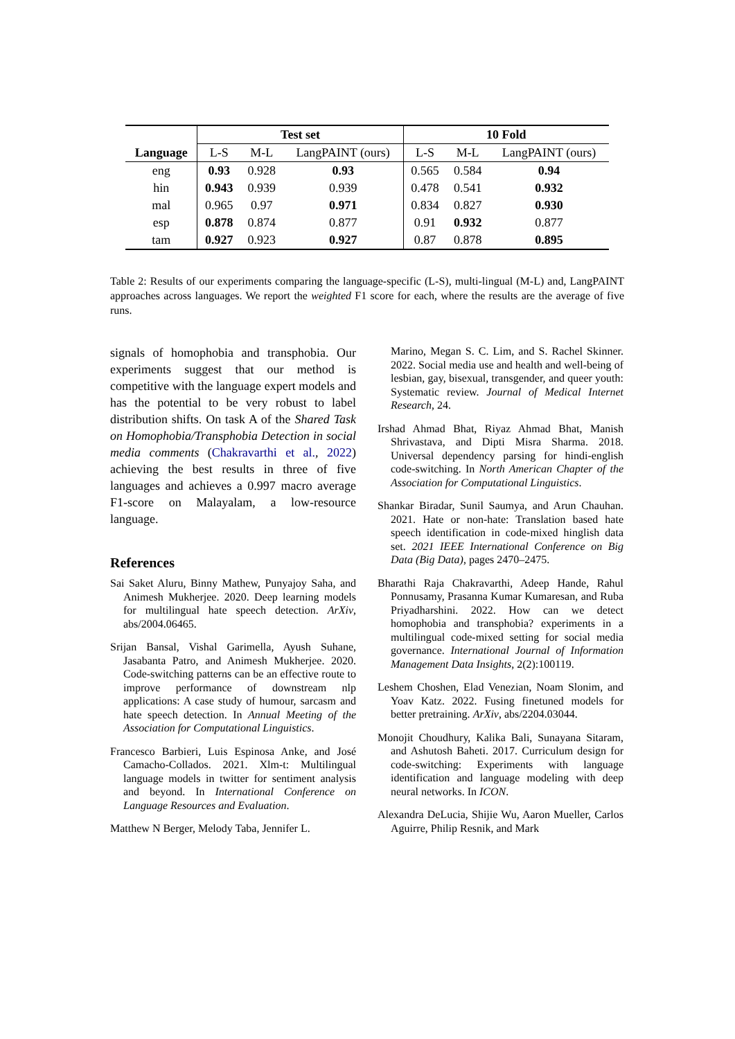| | Test set | | | 10 Fold | | |
| --- | --- | --- | --- | --- | --- | --- |
| Language | L-S | M-L | LangPAINT (ours) | L-S | M-L | LangPAINT (ours) |
| eng | 0.93 | 0.928 | 0.93 | 0.565 | 0.584 | 0.94 |
| hin | 0.943 | 0.939 | 0.939 | 0.478 | 0.541 | 0.932 |
| mal | 0.965 | 0.97 | 0.971 | 0.834 | 0.827 | 0.930 |
| esp | 0.878 | 0.874 | 0.877 | 0.91 | 0.932 | 0.877 |
| tam | 0.927 | 0.923 | 0.927 | 0.87 | 0.878 | 0.895 |
Table 2: Results of our experiments comparing the language-specific (L-S), multi-lingual (M-L) and, LangPAINT approaches across languages. We report the weighted F1 score for each, where the results are the average of five runs.
signals of homophobia and transphobia. Our experiments suggest that our method is competitive with the language expert models and has the potential to be very robust to label distribution shifts. On task A of the Shared Task on Homophobia/Transphobia Detection in social media comments (Chakravarthi et al., 2022) achieving the best results in three of five languages and achieves a 0.997 macro average F1-score on Malayalam, a low-resource language.
References
Sai Saket Aluru, Binny Mathew, Punyajoy Saha, and Animesh Mukherjee. 2020. Deep learning models for multilingual hate speech detection. ArXiv, abs/2004.06465.
Srijan Bansal, Vishal Garimella, Ayush Suhane, Jasabanta Patro, and Animesh Mukherjee. 2020. Code-switching patterns can be an effective route to improve performance of downstream nlp applications: A case study of humour, sarcasm and hate speech detection. In Annual Meeting of the Association for Computational Linguistics.
Francesco Barbieri, Luis Espinosa Anke, and José Camacho-Collados. 2021. Xlm-t: Multilingual language models in twitter for sentiment analysis and beyond. In International Conference on Language Resources and Evaluation.
Matthew N Berger, Melody Taba, Jennifer L.
Marino, Megan S. C. Lim, and S. Rachel Skinner. 2022. Social media use and health and well-being of lesbian, gay, bisexual, transgender, and queer youth: Systematic review. Journal of Medical Internet Research, 24.
Irshad Ahmad Bhat, Riyaz Ahmad Bhat, Manish Shrivastava, and Dipti Misra Sharma. 2018. Universal dependency parsing for hindi-english code-switching. In North American Chapter of the Association for Computational Linguistics.
Shankar Biradar, Sunil Saumya, and Arun Chauhan. 2021. Hate or non-hate: Translation based hate speech identification in code-mixed hinglish data set. 2021 IEEE International Conference on Big Data (Big Data), pages 2470–2475.
Bharathi Raja Chakravarthi, Adeep Hande, Rahul Ponnusamy, Prasanna Kumar Kumaresan, and Ruba Priyadharshini. 2022. How can we detect homophobia and transphobia? experiments in a multilingual code-mixed setting for social media governance. International Journal of Information Management Data Insights, 2(2):100119.
Leshem Choshen, Elad Venezian, Noam Slonim, and Yoav Katz. 2022. Fusing finetuned models for better pretraining. ArXiv, abs/2204.03044.
Monojit Choudhury, Kalika Bali, Sunayana Sitaram, and Ashutosh Baheti. 2017. Curriculum design for code-switching: Experiments with language identification and language modeling with deep neural networks. In ICON.
Alexandra DeLucia, Shijie Wu, Aaron Mueller, Carlos Aguirre, Philip Resnik, and Mark